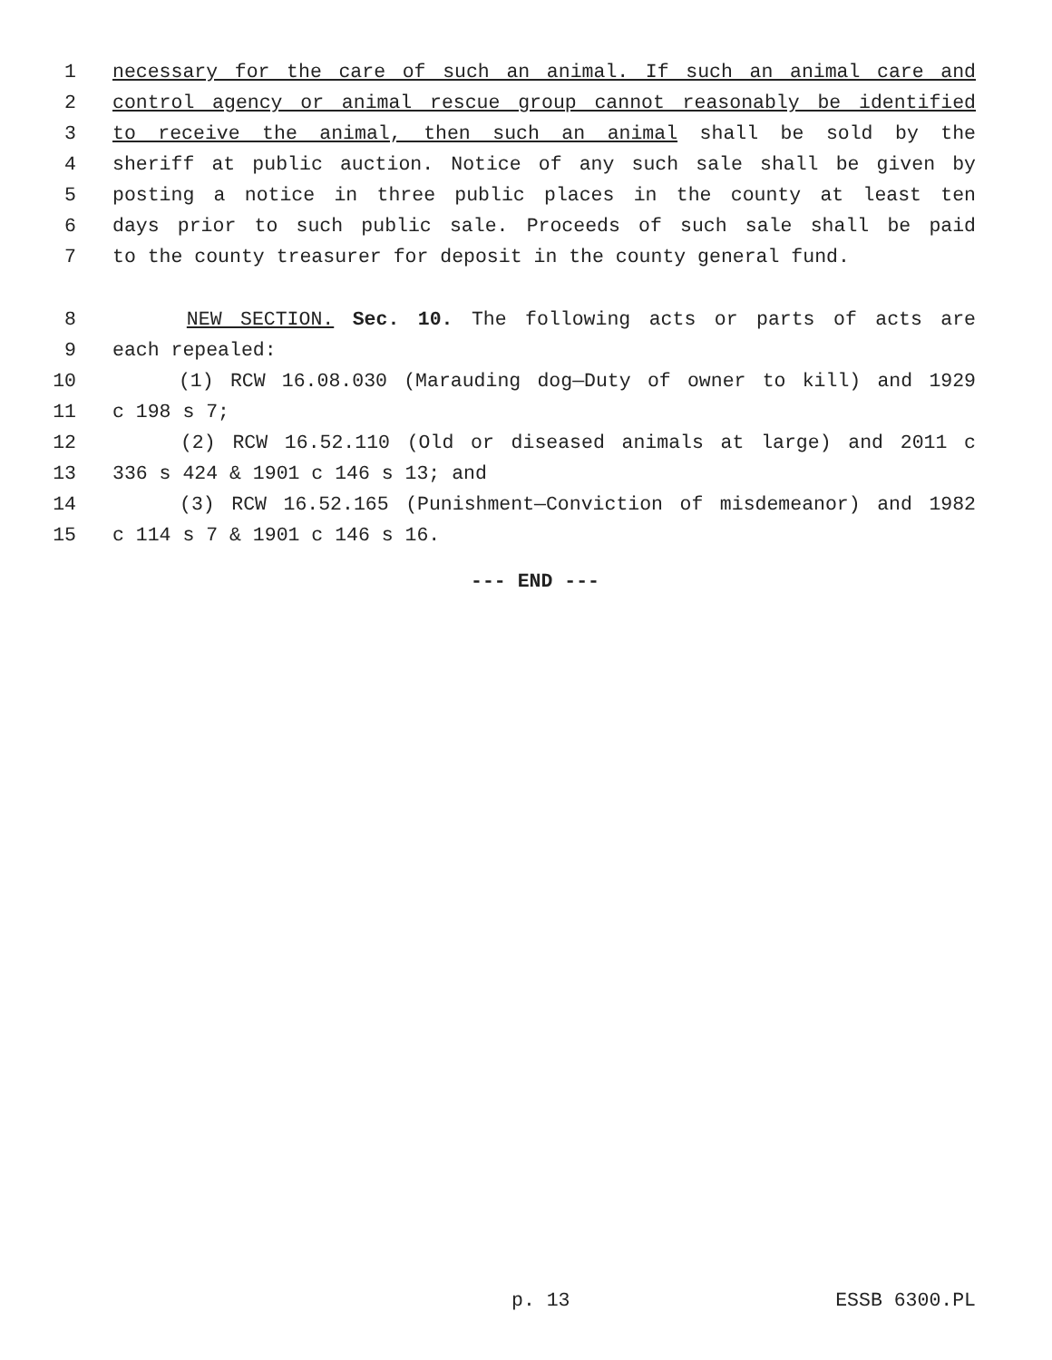1 necessary for the care of such an animal. If such an animal care and
2 control agency or animal rescue group cannot reasonably be identified
3 to receive the animal, then such an animal shall be sold by the
4 sheriff at public auction. Notice of any such sale shall be given by
5 posting a notice in three public places in the county at least ten
6 days prior to such public sale. Proceeds of such sale shall be paid
7 to the county treasurer for deposit in the county general fund.
8 NEW SECTION. Sec. 10. The following acts or parts of acts are
9 each repealed:
10 (1) RCW 16.08.030 (Marauding dog—Duty of owner to kill) and 1929
11 c 198 s 7;
12 (2) RCW 16.52.110 (Old or diseased animals at large) and 2011 c
13 336 s 424 & 1901 c 146 s 13; and
14 (3) RCW 16.52.165 (Punishment—Conviction of misdemeanor) and 1982
15 c 114 s 7 & 1901 c 146 s 16.
--- END ---
p. 13 ESSB 6300.PL